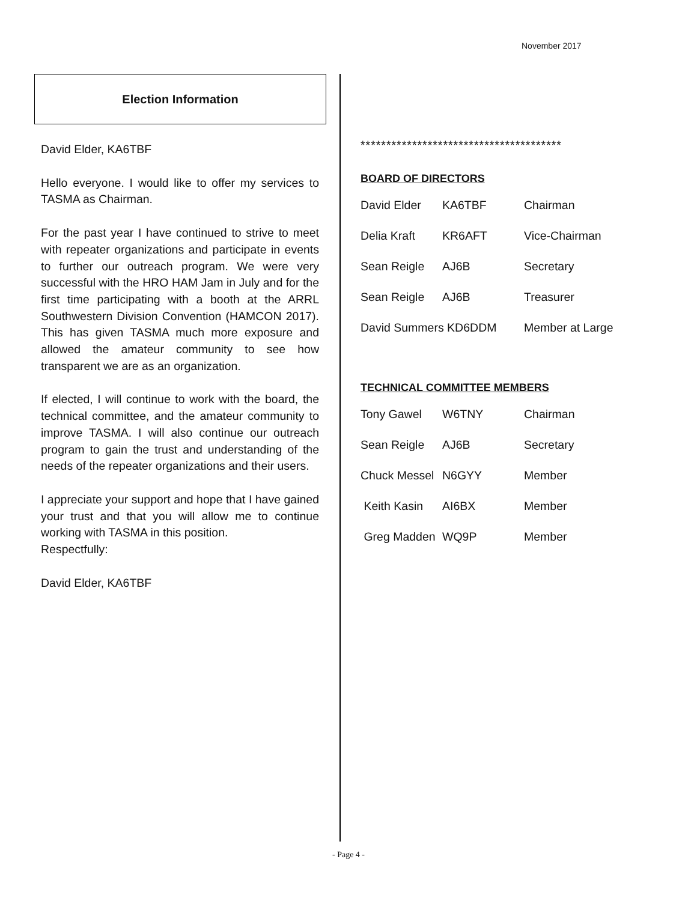November 2017
Election Information
David Elder, KA6TBF
Hello everyone. I would like to offer my services to TASMA as Chairman.
For the past year I have continued to strive to meet with repeater organizations and participate in events to further our outreach program. We were very successful with the HRO HAM Jam in July and for the first time participating with a booth at the ARRL Southwestern Division Convention (HAMCON 2017). This has given TASMA much more exposure and allowed the amateur community to see how transparent we are as an organization.
If elected, I will continue to work with the board, the technical committee, and the amateur community to improve TASMA. I will also continue our outreach program to gain the trust and understanding of the needs of the repeater organizations and their users.
I appreciate your support and hope that I have gained your trust and that you will allow me to continue working with TASMA in this position.
Respectfully:
David Elder, KA6TBF
***************************************
BOARD OF DIRECTORS
| David Elder | KA6TBF | Chairman |
| Delia Kraft | KR6AFT | Vice-Chairman |
| Sean Reigle | AJ6B | Secretary |
| Sean Reigle | AJ6B | Treasurer |
| David Summers KD6DDM | | Member at Large |
TECHNICAL COMMITTEE MEMBERS
| Tony Gawel | W6TNY | Chairman |
| Sean Reigle | AJ6B | Secretary |
| Chuck Messel | N6GYY | Member |
| Keith Kasin | AI6BX | Member |
| Greg Madden | WQ9P | Member |
- Page 4 -